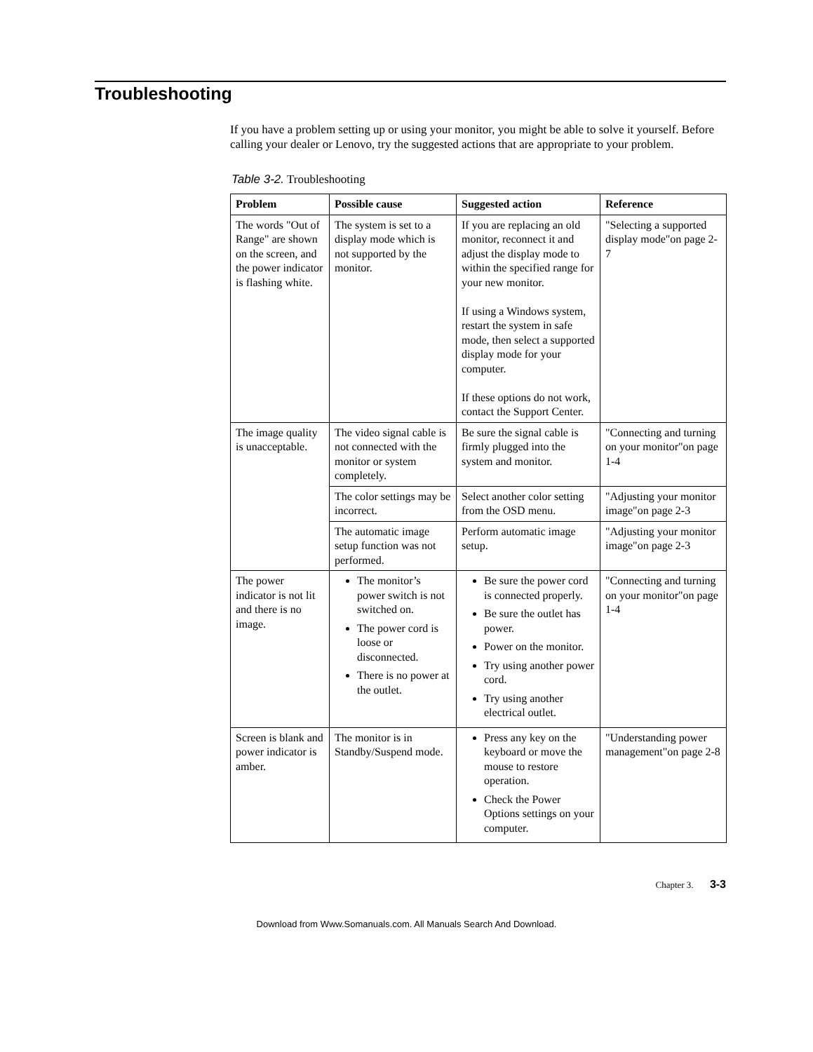Troubleshooting
If you have a problem setting up or using your monitor, you might be able to solve it yourself. Before calling your dealer or Lenovo, try the suggested actions that are appropriate to your problem.
Table 3-2. Troubleshooting
| Problem | Possible cause | Suggested action | Reference |
| --- | --- | --- | --- |
| The words "Out of Range" are shown on the screen, and the power indicator is flashing white. | The system is set to a display mode which is not supported by the monitor. | If you are replacing an old monitor, reconnect it and adjust the display mode to within the specified range for your new monitor. If using a Windows system, restart the system in safe mode, then select a supported display mode for your computer. If these options do not work, contact the Support Center. | "Selecting a supported display mode"on page 2-7 |
| The image quality is unacceptable. | The video signal cable is not connected with the monitor or system completely. | Be sure the signal cable is firmly plugged into the system and monitor. | "Connecting and turning on your monitor"on page 1-4 |
| | The color settings may be incorrect. | Select another color setting from the OSD menu. | "Adjusting your monitor image"on page 2-3 |
| | The automatic image setup function was not performed. | Perform automatic image setup. | "Adjusting your monitor image"on page 2-3 |
| The power indicator is not lit and there is no image. | The monitor’s power switch is not switched on. The power cord is loose or disconnected. There is no power at the outlet. | Be sure the power cord is connected properly. Be sure the outlet has power. Power on the monitor. Try using another power cord. Try using another electrical outlet. | "Connecting and turning on your monitor"on page 1-4 |
| Screen is blank and power indicator is amber. | The monitor is in Standby/Suspend mode. | Press any key on the keyboard or move the mouse to restore operation. Check the Power Options settings on your computer. | "Understanding power management"on page 2-8 |
Chapter 3. 3-3
Download from Www.Somanuals.com. All Manuals Search And Download.